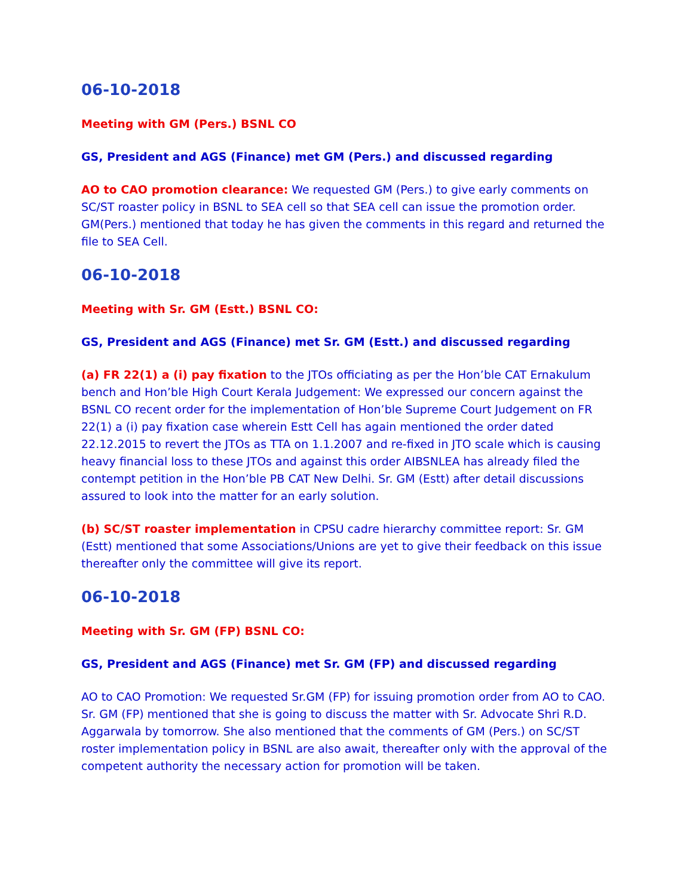06-10-2018
Meeting with GM (Pers.) BSNL CO
GS, President and AGS (Finance) met GM (Pers.) and discussed regarding
AO to CAO promotion clearance: We requested GM (Pers.) to give early comments on SC/ST roaster policy in BSNL to SEA cell so that SEA cell can issue the promotion order. GM(Pers.) mentioned that today he has given the comments in this regard and returned the file to SEA Cell.
06-10-2018
Meeting with Sr. GM (Estt.) BSNL CO:
GS, President and AGS (Finance) met Sr. GM (Estt.) and discussed regarding
(a) FR 22(1) a (i) pay fixation to the JTOs officiating as per the Hon’ble CAT Ernakulum bench and Hon’ble High Court Kerala Judgement: We expressed our concern against the BSNL CO recent order for the implementation of Hon’ble Supreme Court Judgement on FR 22(1) a (i) pay fixation case wherein Estt Cell has again mentioned the order dated 22.12.2015 to revert the JTOs as TTA on 1.1.2007 and re-fixed in JTO scale which is causing heavy financial loss to these JTOs and against this order AIBSNLEA has already filed the contempt petition in the Hon’ble PB CAT New Delhi. Sr. GM (Estt) after detail discussions assured to look into the matter for an early solution.
(b) SC/ST roaster implementation in CPSU cadre hierarchy committee report: Sr. GM (Estt) mentioned that some Associations/Unions are yet to give their feedback on this issue thereafter only the committee will give its report.
06-10-2018
Meeting with Sr. GM (FP) BSNL CO:
GS, President and AGS (Finance) met Sr. GM (FP) and discussed regarding
AO to CAO Promotion: We requested Sr.GM (FP) for issuing promotion order from AO to CAO. Sr. GM (FP) mentioned that she is going to discuss the matter with Sr. Advocate Shri R.D. Aggarwala by tomorrow. She also mentioned that the comments of GM (Pers.) on SC/ST roster implementation policy in BSNL are also await, thereafter only with the approval of the competent authority the necessary action for promotion will be taken.